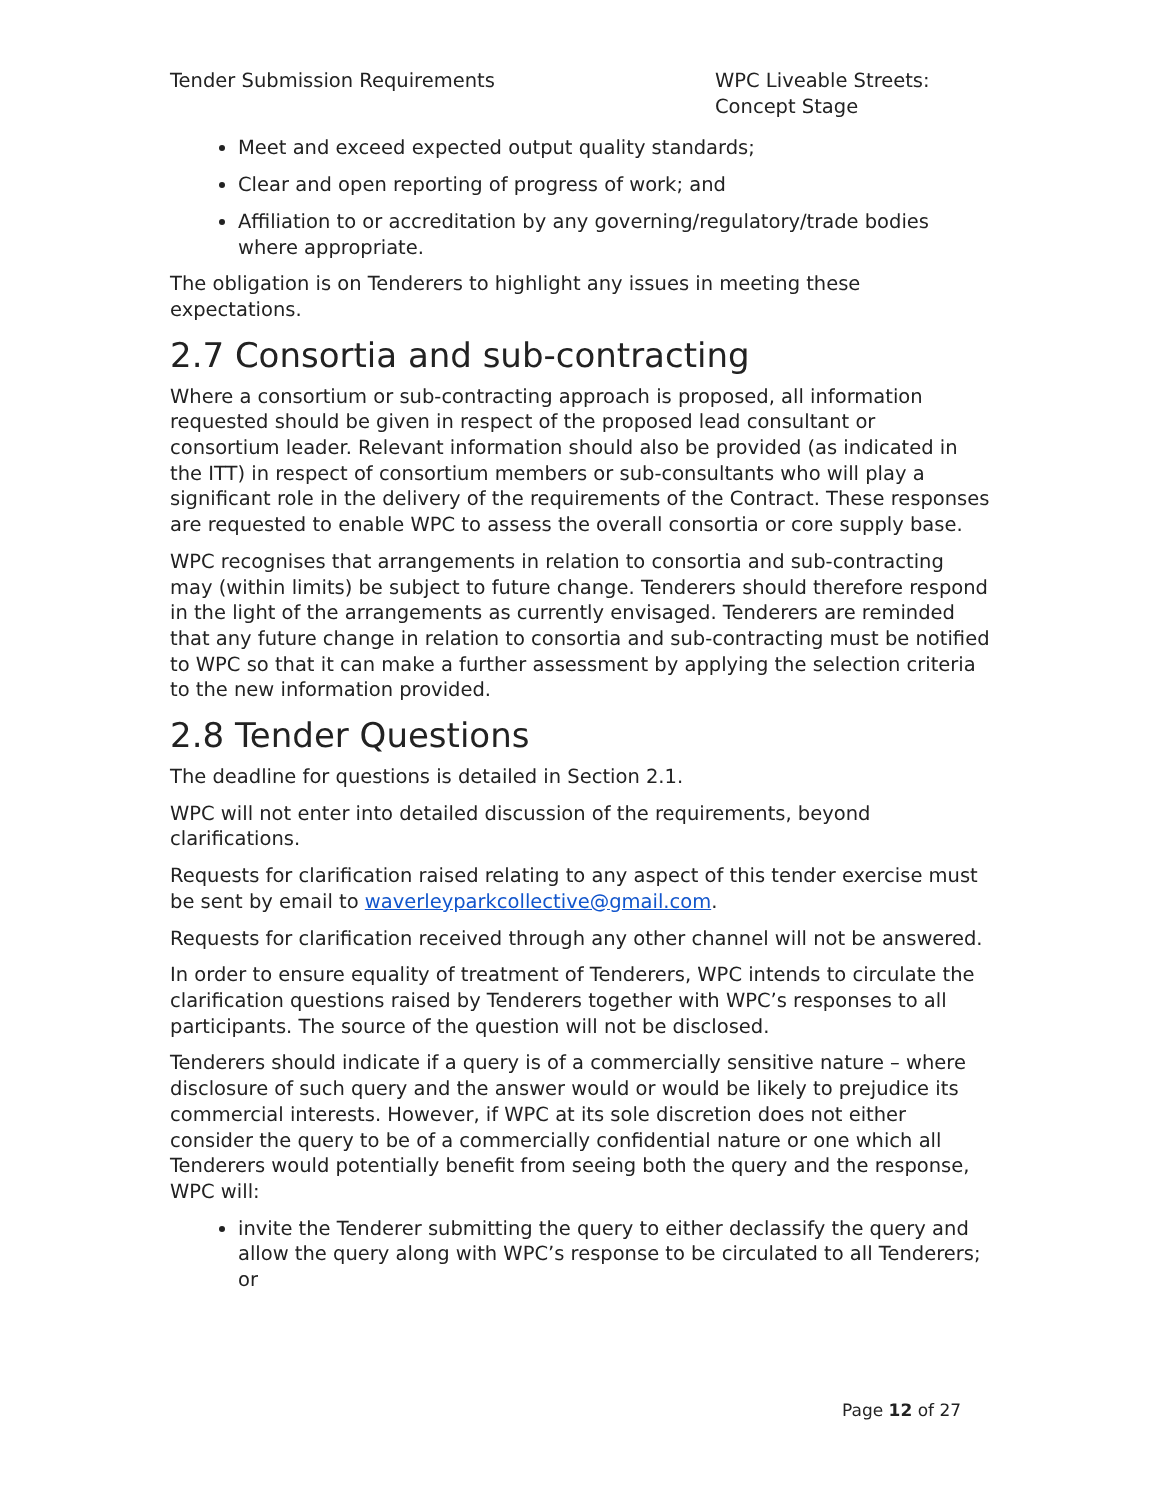Tender Submission Requirements WPC Liveable Streets: Concept Stage
Meet and exceed expected output quality standards;
Clear and open reporting of progress of work; and
Affiliation to or accreditation by any governing/regulatory/trade bodies where appropriate.
The obligation is on Tenderers to highlight any issues in meeting these expectations.
2.7 Consortia and sub-contracting
Where a consortium or sub-contracting approach is proposed, all information requested should be given in respect of the proposed lead consultant or consortium leader. Relevant information should also be provided (as indicated in the ITT) in respect of consortium members or sub-consultants who will play a significant role in the delivery of the requirements of the Contract. These responses are requested to enable WPC to assess the overall consortia or core supply base.
WPC recognises that arrangements in relation to consortia and sub-contracting may (within limits) be subject to future change. Tenderers should therefore respond in the light of the arrangements as currently envisaged. Tenderers are reminded that any future change in relation to consortia and sub-contracting must be notified to WPC so that it can make a further assessment by applying the selection criteria to the new information provided.
2.8 Tender Questions
The deadline for questions is detailed in Section 2.1.
WPC will not enter into detailed discussion of the requirements, beyond clarifications.
Requests for clarification raised relating to any aspect of this tender exercise must be sent by email to waverleyparkcollective@gmail.com.
Requests for clarification received through any other channel will not be answered.
In order to ensure equality of treatment of Tenderers, WPC intends to circulate the clarification questions raised by Tenderers together with WPC’s responses to all participants. The source of the question will not be disclosed.
Tenderers should indicate if a query is of a commercially sensitive nature – where disclosure of such query and the answer would or would be likely to prejudice its commercial interests. However, if WPC at its sole discretion does not either consider the query to be of a commercially confidential nature or one which all Tenderers would potentially benefit from seeing both the query and the response, WPC will:
invite the Tenderer submitting the query to either declassify the query and allow the query along with WPC’s response to be circulated to all Tenderers; or
Page 12 of 27